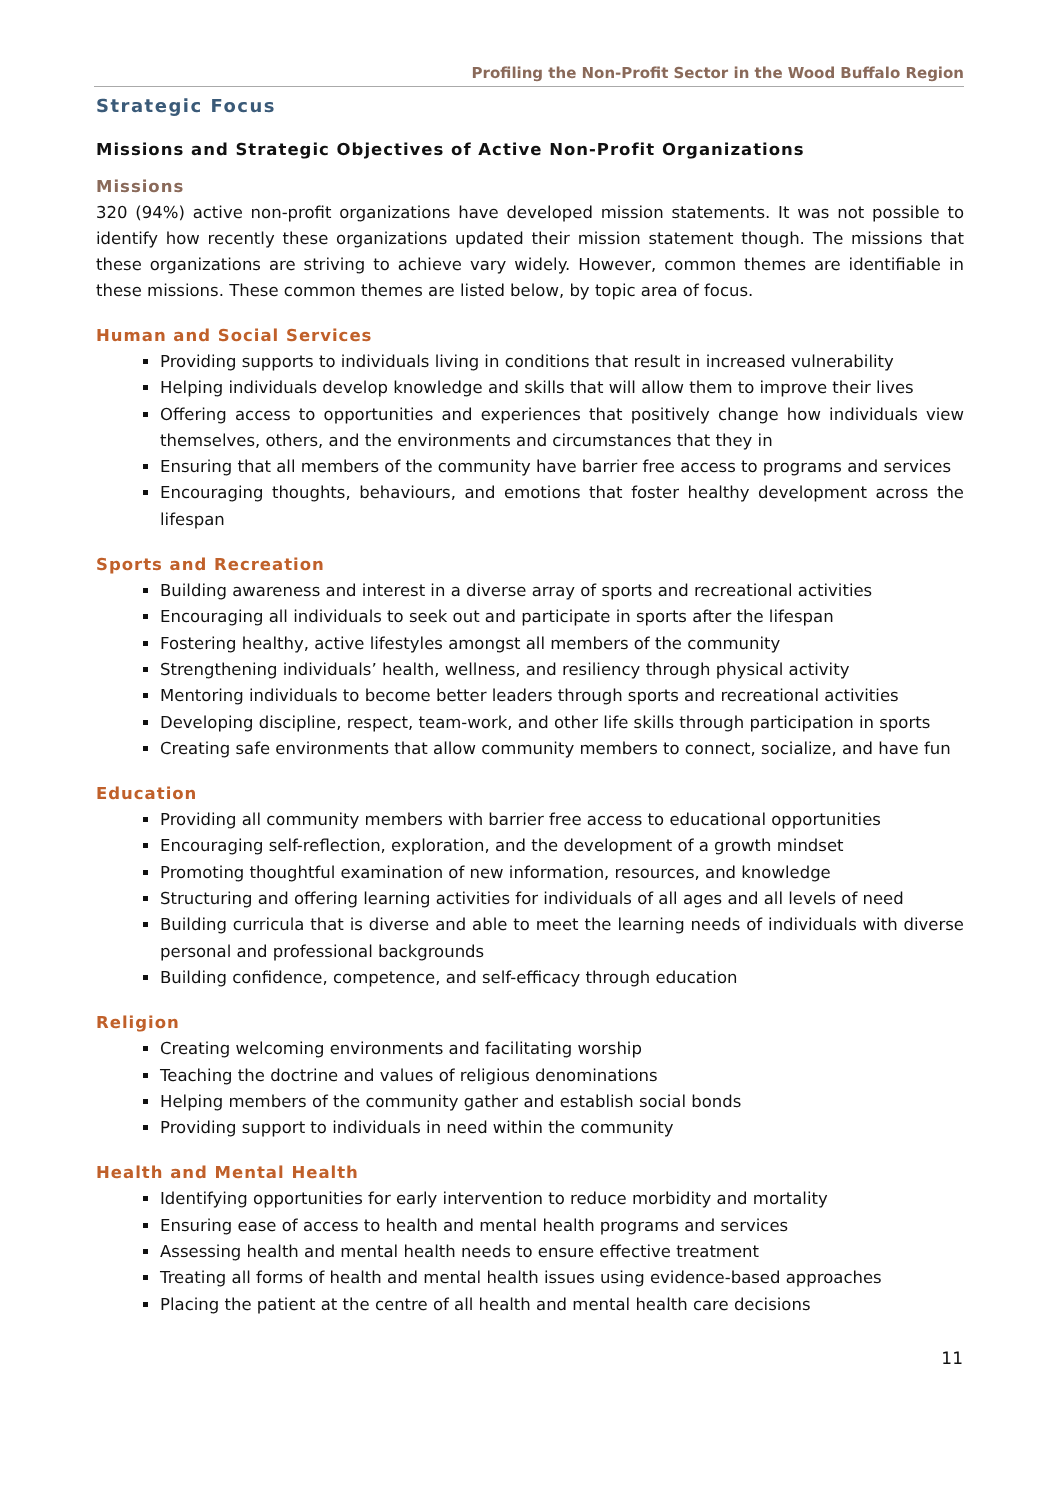Profiling the Non-Profit Sector in the Wood Buffalo Region
Strategic Focus
Missions and Strategic Objectives of Active Non-Profit Organizations
Missions
320 (94%) active non-profit organizations have developed mission statements. It was not possible to identify how recently these organizations updated their mission statement though. The missions that these organizations are striving to achieve vary widely. However, common themes are identifiable in these missions. These common themes are listed below, by topic area of focus.
Human and Social Services
Providing supports to individuals living in conditions that result in increased vulnerability
Helping individuals develop knowledge and skills that will allow them to improve their lives
Offering access to opportunities and experiences that positively change how individuals view themselves, others, and the environments and circumstances that they in
Ensuring that all members of the community have barrier free access to programs and services
Encouraging thoughts, behaviours, and emotions that foster healthy development across the lifespan
Sports and Recreation
Building awareness and interest in a diverse array of sports and recreational activities
Encouraging all individuals to seek out and participate in sports after the lifespan
Fostering healthy, active lifestyles amongst all members of the community
Strengthening individuals’ health, wellness, and resiliency through physical activity
Mentoring individuals to become better leaders through sports and recreational activities
Developing discipline, respect, team-work, and other life skills through participation in sports
Creating safe environments that allow community members to connect, socialize, and have fun
Education
Providing all community members with barrier free access to educational opportunities
Encouraging self-reflection, exploration, and the development of a growth mindset
Promoting thoughtful examination of new information, resources, and knowledge
Structuring and offering learning activities for individuals of all ages and all levels of need
Building curricula that is diverse and able to meet the learning needs of individuals with diverse personal and professional backgrounds
Building confidence, competence, and self-efficacy through education
Religion
Creating welcoming environments and facilitating worship
Teaching the doctrine and values of religious denominations
Helping members of the community gather and establish social bonds
Providing support to individuals in need within the community
Health and Mental Health
Identifying opportunities for early intervention to reduce morbidity and mortality
Ensuring ease of access to health and mental health programs and services
Assessing health and mental health needs to ensure effective treatment
Treating all forms of health and mental health issues using evidence-based approaches
Placing the patient at the centre of all health and mental health care decisions
11